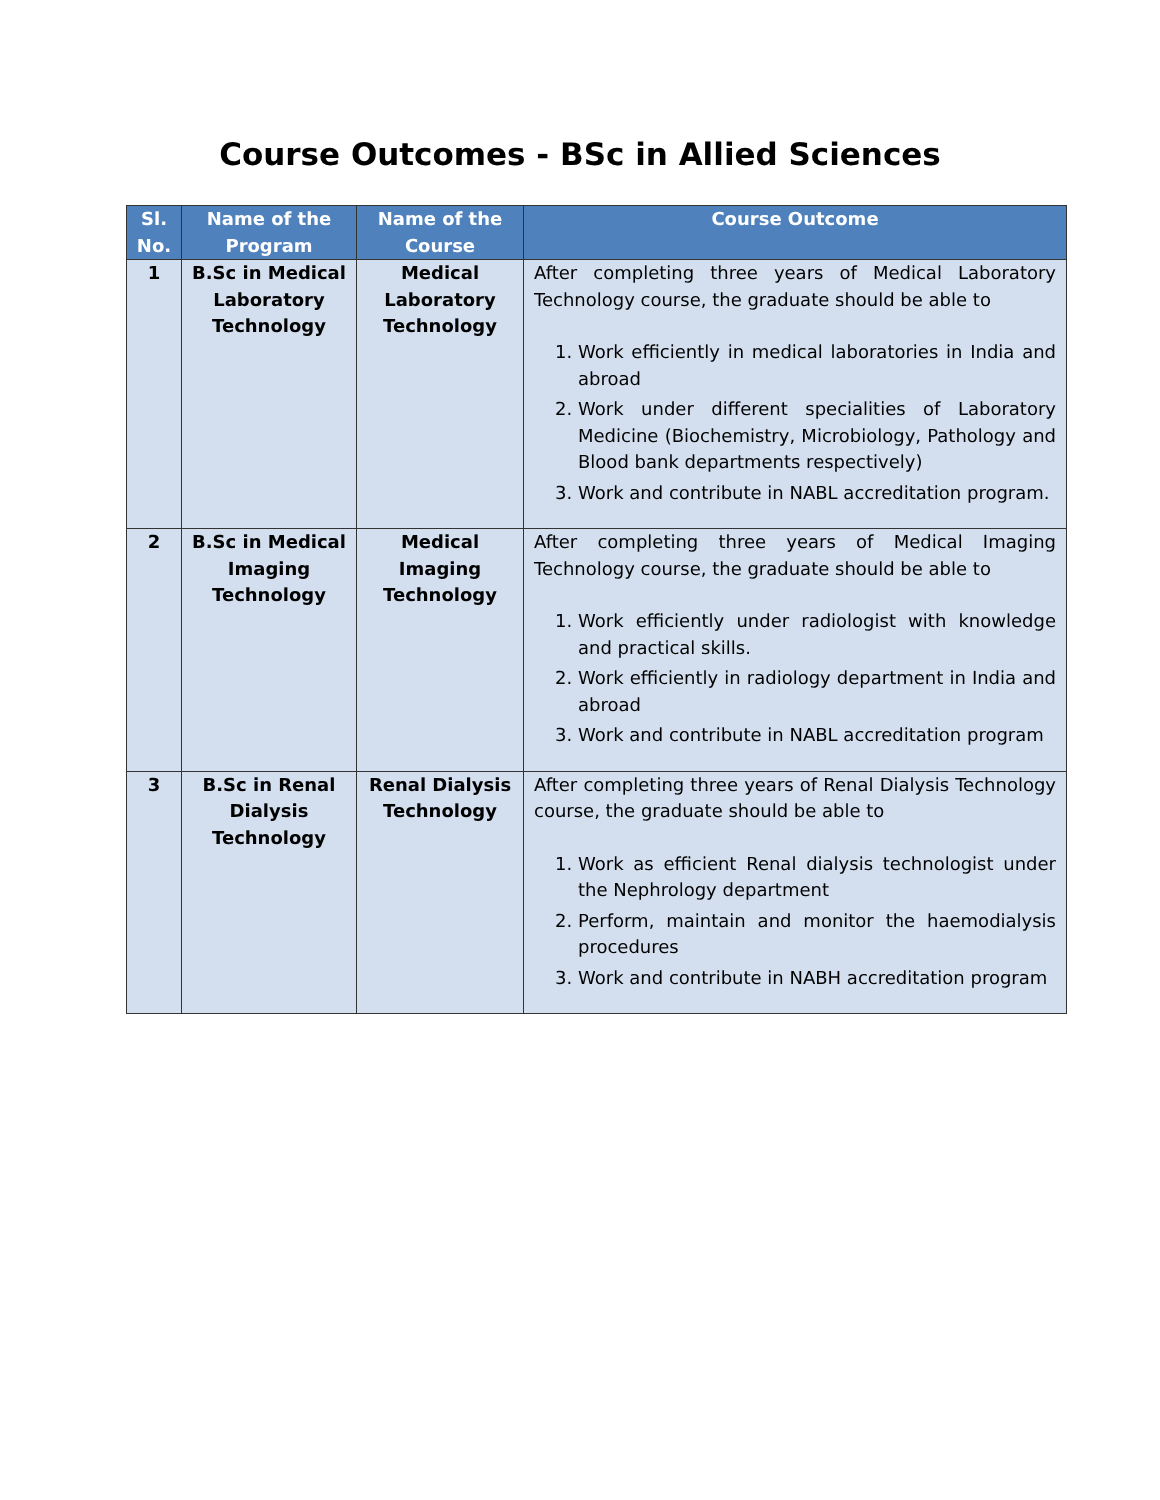Course Outcomes - BSc in Allied Sciences
| Sl. No. | Name of the Program | Name of the Course | Course Outcome |
| --- | --- | --- | --- |
| 1 | B.Sc in Medical Laboratory Technology | Medical Laboratory Technology | After completing three years of Medical Laboratory Technology course, the graduate should be able to 1. Work efficiently in medical laboratories in India and abroad 2. Work under different specialities of Laboratory Medicine (Biochemistry, Microbiology, Pathology and Blood bank departments respectively) 3. Work and contribute in NABL accreditation program. |
| 2 | B.Sc in Medical Imaging Technology | Medical Imaging Technology | After completing three years of Medical Imaging Technology course, the graduate should be able to 1. Work efficiently under radiologist with knowledge and practical skills. 2. Work efficiently in radiology department in India and abroad 3. Work and contribute in NABL accreditation program |
| 3 | B.Sc in Renal Dialysis Technology | Renal Dialysis Technology | After completing three years of Renal Dialysis Technology course, the graduate should be able to 1. Work as efficient Renal dialysis technologist under the Nephrology department 2. Perform, maintain and monitor the haemodialysis procedures 3. Work and contribute in NABH accreditation program |